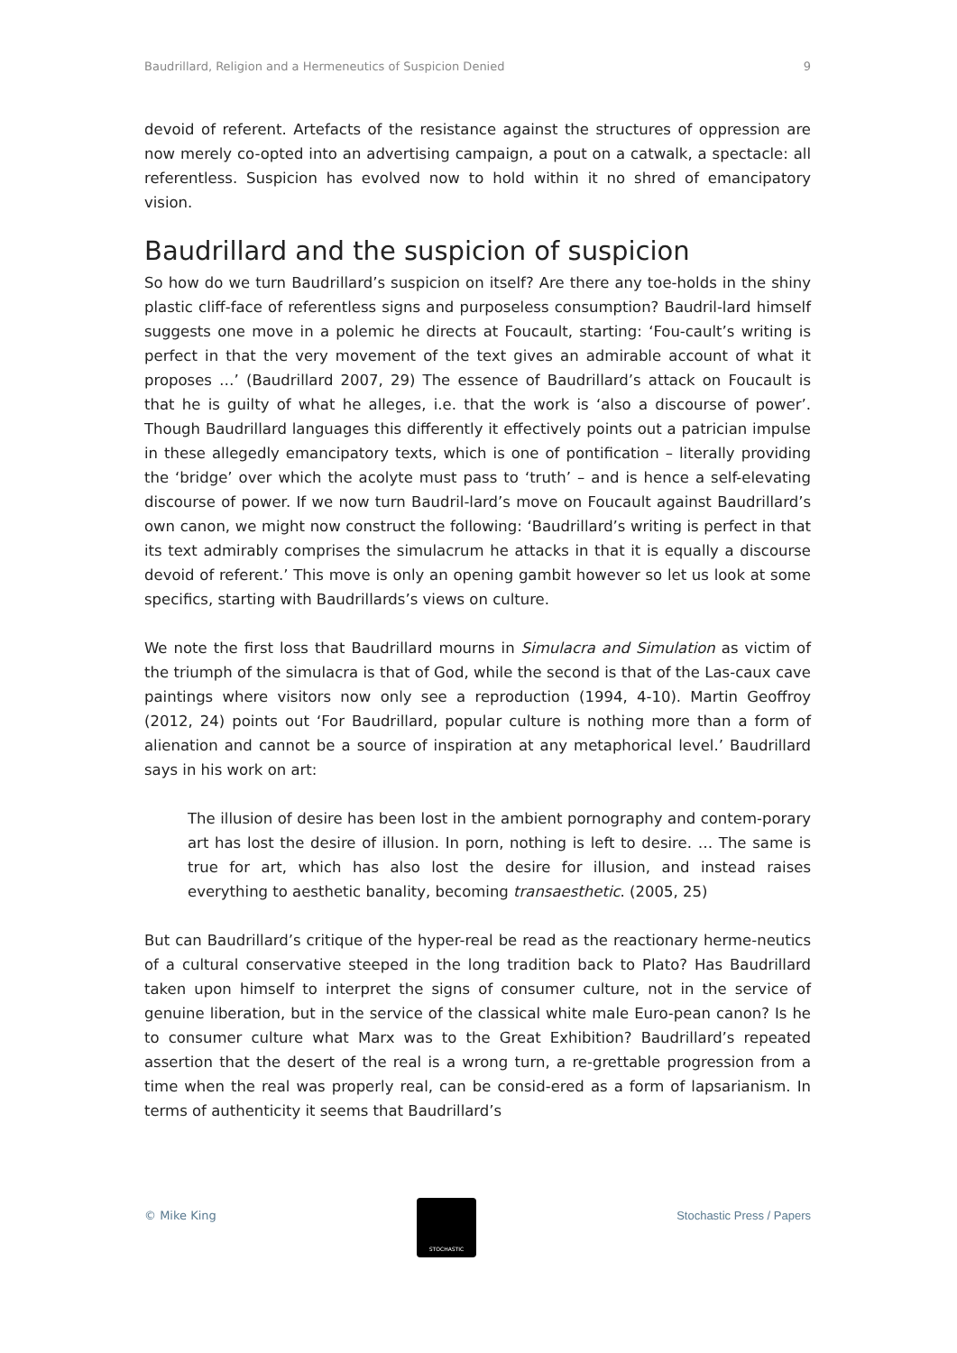Baudrillard, Religion and a Hermeneutics of Suspicion Denied 9
devoid of referent. Artefacts of the resistance against the structures of oppression are now merely co-opted into an advertising campaign, a pout on a catwalk, a spectacle: all referentless. Suspicion has evolved now to hold within it no shred of emancipatory vision.
Baudrillard and the suspicion of suspicion
So how do we turn Baudrillard’s suspicion on itself? Are there any toe-holds in the shiny plastic cliff-face of referentless signs and purposeless consumption? Baudril-lard himself suggests one move in a polemic he directs at Foucault, starting: ‘Fou-cault’s writing is perfect in that the very movement of the text gives an admirable account of what it proposes …’ (Baudrillard 2007, 29) The essence of Baudrillard’s attack on Foucault is that he is guilty of what he alleges, i.e. that the work is ‘also a discourse of power’. Though Baudrillard languages this differently it effectively points out a patrician impulse in these allegedly emancipatory texts, which is one of pontification – literally providing the ‘bridge’ over which the acolyte must pass to ‘truth’ – and is hence a self-elevating discourse of power. If we now turn Baudril-lard’s move on Foucault against Baudrillard’s own canon, we might now construct the following: ‘Baudrillard’s writing is perfect in that its text admirably comprises the simulacrum he attacks in that it is equally a discourse devoid of referent.’ This move is only an opening gambit however so let us look at some specifics, starting with Baudrillards’s views on culture.
We note the first loss that Baudrillard mourns in Simulacra and Simulation as victim of the triumph of the simulacra is that of God, while the second is that of the Las-caux cave paintings where visitors now only see a reproduction (1994, 4-10). Martin Geoffroy (2012, 24) points out ‘For Baudrillard, popular culture is nothing more than a form of alienation and cannot be a source of inspiration at any metaphorical level.’ Baudrillard says in his work on art:
The illusion of desire has been lost in the ambient pornography and contem-porary art has lost the desire of illusion. In porn, nothing is left to desire. … The same is true for art, which has also lost the desire for illusion, and instead raises everything to aesthetic banality, becoming transaesthetic. (2005, 25)
But can Baudrillard’s critique of the hyper-real be read as the reactionary herme-neutics of a cultural conservative steeped in the long tradition back to Plato? Has Baudrillard taken upon himself to interpret the signs of consumer culture, not in the service of genuine liberation, but in the service of the classical white male Euro-pean canon? Is he to consumer culture what Marx was to the Great Exhibition? Baudrillard’s repeated assertion that the desert of the real is a wrong turn, a re-grettable progression from a time when the real was properly real, can be consid-ered as a form of lapsarianism. In terms of authenticity it seems that Baudrillard’s
© Mike King
STOCHASTIC
Stochastic Press / Papers